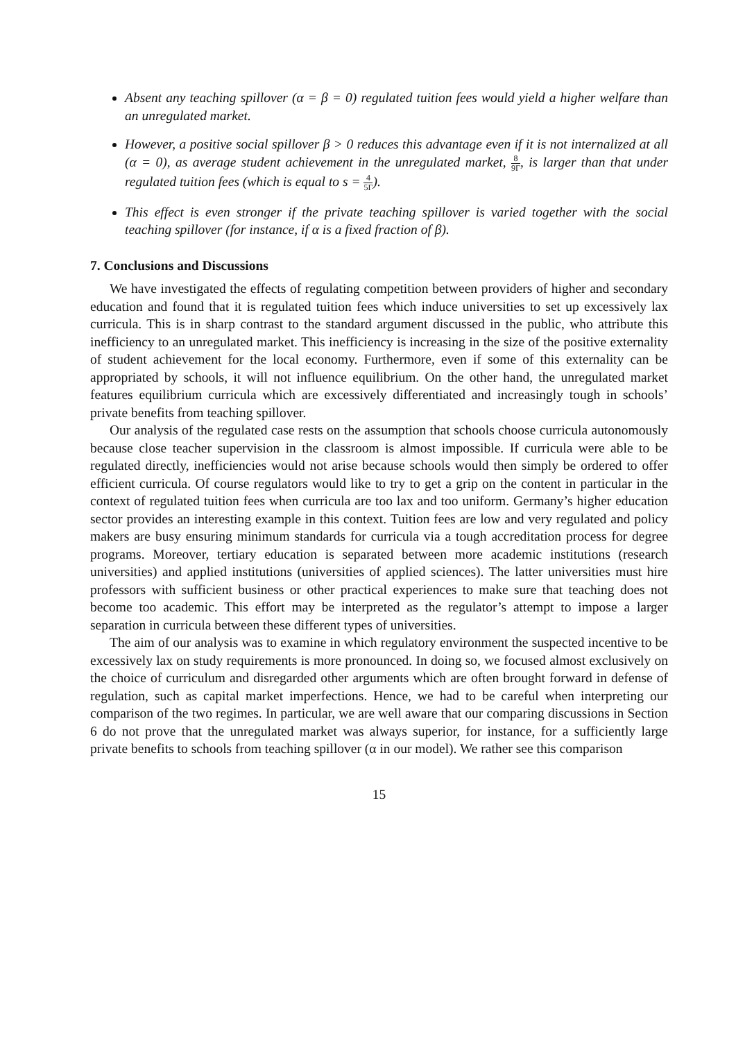Absent any teaching spillover (α = β = 0) regulated tuition fees would yield a higher welfare than an unregulated market.
However, a positive social spillover β > 0 reduces this advantage even if it is not internalized at all (α = 0), as average student achievement in the unregulated market, 8 9Γ, is larger than that under regulated tuition fees (which is equal to s = 4 5Γ).
This effect is even stronger if the private teaching spillover is varied together with the social teaching spillover (for instance, if α is a fixed fraction of β).
7. Conclusions and Discussions
We have investigated the effects of regulating competition between providers of higher and secondary education and found that it is regulated tuition fees which induce universities to set up excessively lax curricula. This is in sharp contrast to the standard argument discussed in the public, who attribute this inefficiency to an unregulated market. This inefficiency is increasing in the size of the positive externality of student achievement for the local economy. Furthermore, even if some of this externality can be appropriated by schools, it will not influence equilibrium. On the other hand, the unregulated market features equilibrium curricula which are excessively differentiated and increasingly tough in schools’ private benefits from teaching spillover.
Our analysis of the regulated case rests on the assumption that schools choose curricula autonomously because close teacher supervision in the classroom is almost impossible. If curricula were able to be regulated directly, inefficiencies would not arise because schools would then simply be ordered to offer efficient curricula. Of course regulators would like to try to get a grip on the content in particular in the context of regulated tuition fees when curricula are too lax and too uniform. Germany’s higher education sector provides an interesting example in this context. Tuition fees are low and very regulated and policy makers are busy ensuring minimum standards for curricula via a tough accreditation process for degree programs. Moreover, tertiary education is separated between more academic institutions (research universities) and applied institutions (universities of applied sciences). The latter universities must hire professors with sufficient business or other practical experiences to make sure that teaching does not become too academic. This effort may be interpreted as the regulator’s attempt to impose a larger separation in curricula between these different types of universities.
The aim of our analysis was to examine in which regulatory environment the suspected incentive to be excessively lax on study requirements is more pronounced. In doing so, we focused almost exclusively on the choice of curriculum and disregarded other arguments which are often brought forward in defense of regulation, such as capital market imperfections. Hence, we had to be careful when interpreting our comparison of the two regimes. In particular, we are well aware that our comparing discussions in Section 6 do not prove that the unregulated market was always superior, for instance, for a sufficiently large private benefits to schools from teaching spillover (α in our model). We rather see this comparison
15